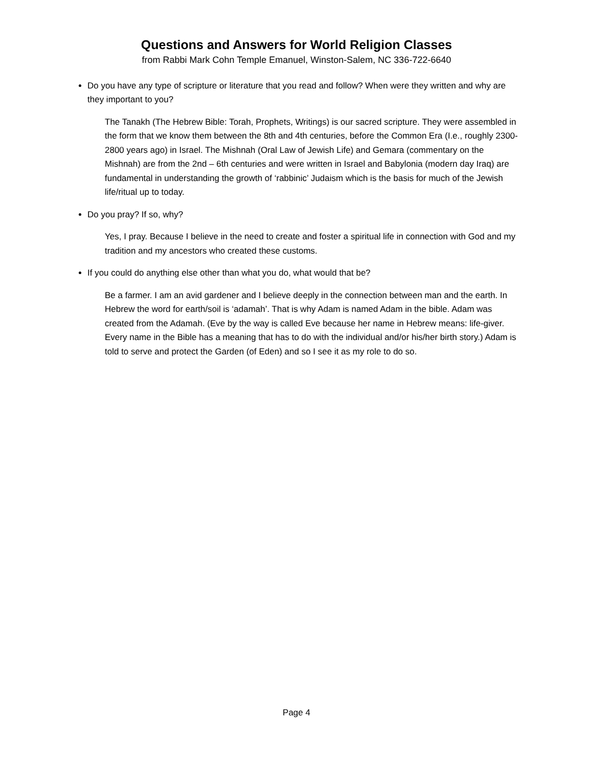Questions and Answers for World Religion Classes
from Rabbi Mark Cohn Temple Emanuel, Winston-Salem, NC 336-722-6640
Do you have any type of scripture or literature that you read and follow? When were they written and why are they important to you?
The Tanakh (The Hebrew Bible: Torah, Prophets, Writings) is our sacred scripture. They were assembled in the form that we know them between the 8th and 4th centuries, before the Common Era (I.e., roughly 2300-2800 years ago) in Israel. The Mishnah (Oral Law of Jewish Life) and Gemara (commentary on the Mishnah) are from the 2nd – 6th centuries and were written in Israel and Babylonia (modern day Iraq) are fundamental in understanding the growth of ‘rabbinic’ Judaism which is the basis for much of the Jewish life/ritual up to today.
Do you pray? If so, why?
Yes, I pray. Because I believe in the need to create and foster a spiritual life in connection with God and my tradition and my ancestors who created these customs.
If you could do anything else other than what you do, what would that be?
Be a farmer. I am an avid gardener and I believe deeply in the connection between man and the earth. In Hebrew the word for earth/soil is ‘adamah’. That is why Adam is named Adam in the bible. Adam was created from the Adamah. (Eve by the way is called Eve because her name in Hebrew means: life-giver. Every name in the Bible has a meaning that has to do with the individual and/or his/her birth story.) Adam is told to serve and protect the Garden (of Eden) and so I see it as my role to do so.
Page 4